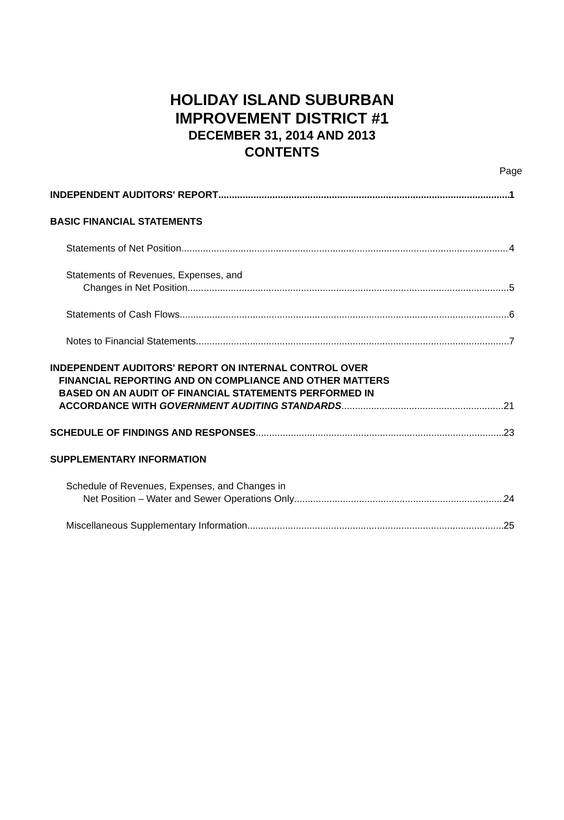HOLIDAY ISLAND SUBURBAN
IMPROVEMENT DISTRICT #1
DECEMBER 31, 2014 AND 2013
CONTENTS
Page
INDEPENDENT AUDITORS' REPORT 1
BASIC FINANCIAL STATEMENTS
Statements of Net Position 4
Statements of Revenues, Expenses, and
Changes in Net Position 5
Statements of Cash Flows 6
Notes to Financial Statements 7
INDEPENDENT AUDITORS' REPORT ON INTERNAL CONTROL OVER
FINANCIAL REPORTING AND ON COMPLIANCE AND OTHER MATTERS
BASED ON AN AUDIT OF FINANCIAL STATEMENTS PERFORMED IN
ACCORDANCE WITH GOVERNMENT AUDITING STANDARDS 21
SCHEDULE OF FINDINGS AND RESPONSES 23
SUPPLEMENTARY INFORMATION
Schedule of Revenues, Expenses, and Changes in
Net Position – Water and Sewer Operations Only 24
Miscellaneous Supplementary Information 25